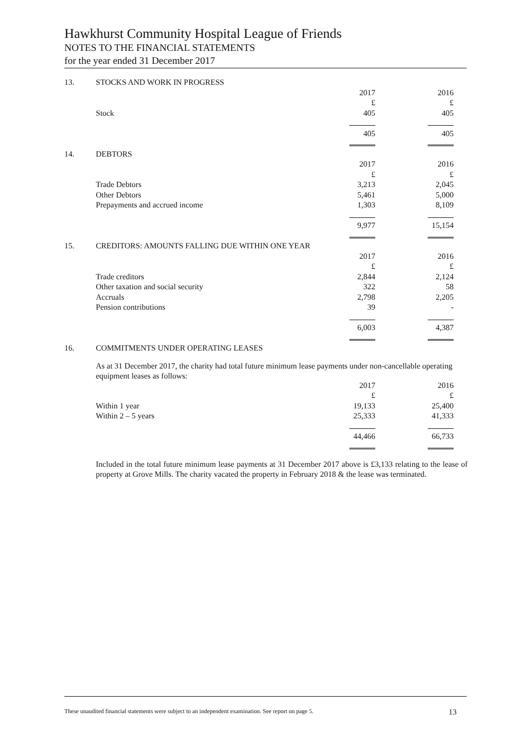Hawkhurst Community Hospital League of Friends
NOTES TO THE FINANCIAL STATEMENTS
for the year ended 31 December 2017
| 13. | STOCKS AND WORK IN PROGRESS | | | |
| | | 2017 | | 2016 |
| | | £ | | £ |
| | Stock | 405 | | 405 |
| | | 405 | | 405 |
| 14. | DEBTORS | | | |
| | | 2017 | | 2016 |
| | | £ | | £ |
| | Trade Debtors | 3,213 | | 2,045 |
| | Other Debtors | 5,461 | | 5,000 |
| | Prepayments and accrued income | 1,303 | | 8,109 |
| | | 9,977 | | 15,154 |
| 15. | CREDITORS: AMOUNTS FALLING DUE WITHIN ONE YEAR | | | |
| | | 2017 | | 2016 |
| | | £ | | £ |
| | Trade creditors | 2,844 | | 2,124 |
| | Other taxation and social security | 322 | | 58 |
| | Accruals | 2,798 | | 2,205 |
| | Pension contributions | 39 | | - |
| | | 6,003 | | 4,387 |
| 16. | COMMITMENTS UNDER OPERATING LEASES | | | |
As at 31 December 2017, the charity had total future minimum lease payments under non-cancellable operating equipment leases as follows:
| | | 2017 | | 2016 |
| | | £ | | £ |
| | Within 1 year | 19,133 | | 25,400 |
| | Within 2 – 5 years | 25,333 | | 41,333 |
| | | 44,466 | | 66,733 |
Included in the total future minimum lease payments at 31 December 2017 above is £3,133 relating to the lease of property at Grove Mills. The charity vacated the property in February 2018 & the lease was terminated.
These unaudited financial statements were subject to an independent examination. See report on page 5. 13